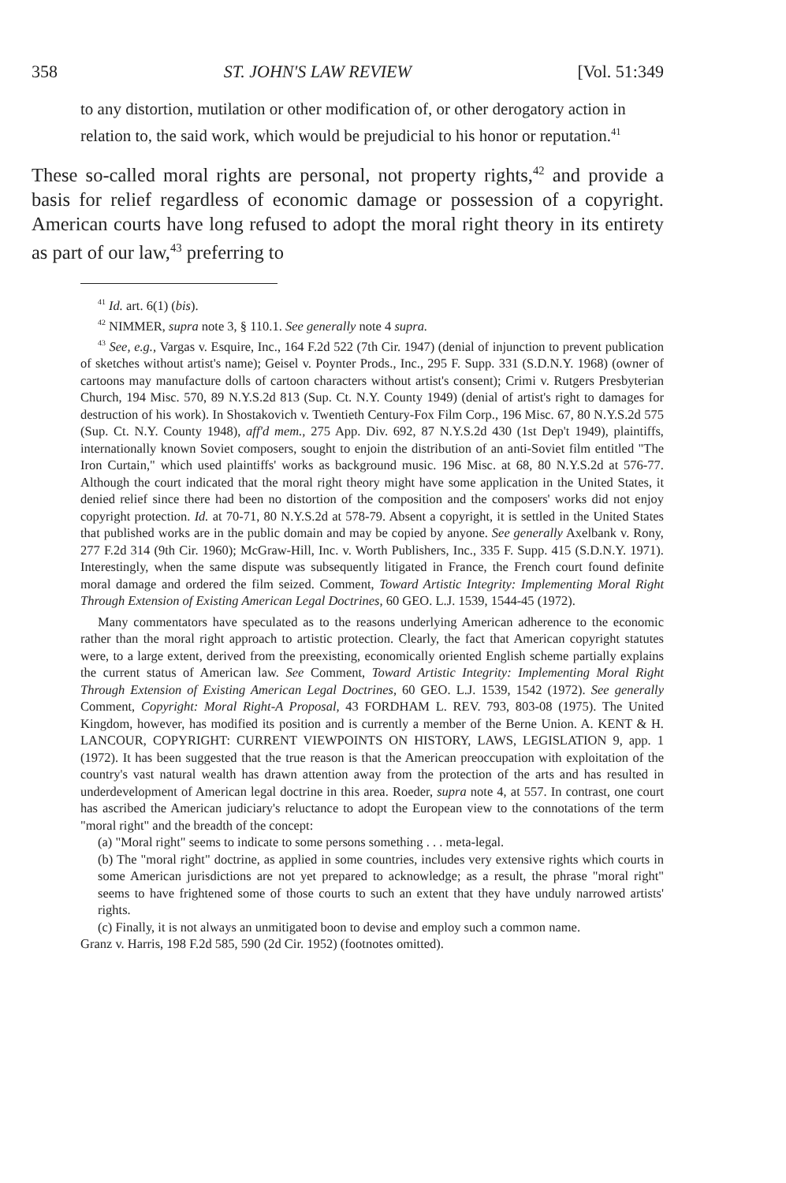358 ST. JOHN'S LAW REVIEW [Vol. 51:349
to any distortion, mutilation or other modification of, or other derogatory action in relation to, the said work, which would be prejudicial to his honor or reputation.<sup>41</sup>
These so-called moral rights are personal, not property rights,<sup>42</sup> and provide a basis for relief regardless of economic damage or possession of a copyright. American courts have long refused to adopt the moral right theory in its entirety as part of our law,<sup>43</sup> preferring to
<sup>41</sup> Id. art. 6(1) (bis).
<sup>42</sup> NIMMER, supra note 3, § 110.1. See generally note 4 supra.
<sup>43</sup> See, e.g., Vargas v. Esquire, Inc., 164 F.2d 522 (7th Cir. 1947) (denial of injunction to prevent publication of sketches without artist's name); Geisel v. Poynter Prods., Inc., 295 F. Supp. 331 (S.D.N.Y. 1968) (owner of cartoons may manufacture dolls of cartoon characters without artist's consent); Crimi v. Rutgers Presbyterian Church, 194 Misc. 570, 89 N.Y.S.2d 813 (Sup. Ct. N.Y. County 1949) (denial of artist's right to damages for destruction of his work). In Shostakovich v. Twentieth Century-Fox Film Corp., 196 Misc. 67, 80 N.Y.S.2d 575 (Sup. Ct. N.Y. County 1948), aff'd mem., 275 App. Div. 692, 87 N.Y.S.2d 430 (1st Dep't 1949), plaintiffs, internationally known Soviet composers, sought to enjoin the distribution of an anti-Soviet film entitled "The Iron Curtain," which used plaintiffs' works as background music. 196 Misc. at 68, 80 N.Y.S.2d at 576-77. Although the court indicated that the moral right theory might have some application in the United States, it denied relief since there had been no distortion of the composition and the composers' works did not enjoy copyright protection. Id. at 70-71, 80 N.Y.S.2d at 578-79. Absent a copyright, it is settled in the United States that published works are in the public domain and may be copied by anyone. See generally Axelbank v. Rony, 277 F.2d 314 (9th Cir. 1960); McGraw-Hill, Inc. v. Worth Publishers, Inc., 335 F. Supp. 415 (S.D.N.Y. 1971). Interestingly, when the same dispute was subsequently litigated in France, the French court found definite moral damage and ordered the film seized. Comment, Toward Artistic Integrity: Implementing Moral Right Through Extension of Existing American Legal Doctrines, 60 GEO. L.J. 1539, 1544-45 (1972).
Many commentators have speculated as to the reasons underlying American adherence to the economic rather than the moral right approach to artistic protection. Clearly, the fact that American copyright statutes were, to a large extent, derived from the preexisting, economically oriented English scheme partially explains the current status of American law. See Comment, Toward Artistic Integrity: Implementing Moral Right Through Extension of Existing American Legal Doctrines, 60 GEO. L.J. 1539, 1542 (1972). See generally Comment, Copyright: Moral Right-A Proposal, 43 FORDHAM L. REV. 793, 803-08 (1975). The United Kingdom, however, has modified its position and is currently a member of the Berne Union. A. KENT & H. LANCOUR, COPYRIGHT: CURRENT VIEWPOINTS ON HISTORY, LAWS, LEGISLATION 9, app. 1 (1972). It has been suggested that the true reason is that the American preoccupation with exploitation of the country's vast natural wealth has drawn attention away from the protection of the arts and has resulted in underdevelopment of American legal doctrine in this area. Roeder, supra note 4, at 557. In contrast, one court has ascribed the American judiciary's reluctance to adopt the European view to the connotations of the term "moral right" and the breadth of the concept:
(a) "Moral right" seems to indicate to some persons something . . . meta-legal.
(b) The "moral right" doctrine, as applied in some countries, includes very extensive rights which courts in some American jurisdictions are not yet prepared to acknowledge; as a result, the phrase "moral right" seems to have frightened some of those courts to such an extent that they have unduly narrowed artists' rights.
(c) Finally, it is not always an unmitigated boon to devise and employ such a common name.
Granz v. Harris, 198 F.2d 585, 590 (2d Cir. 1952) (footnotes omitted).